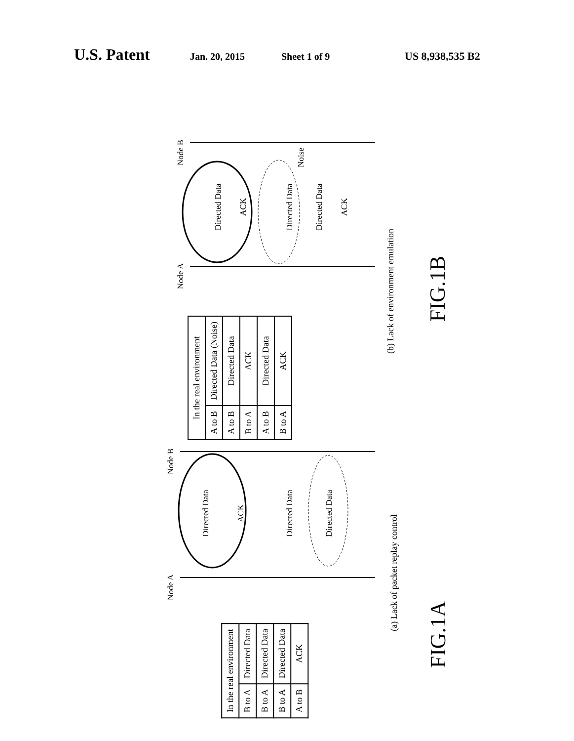U.S. Patent Jan. 20, 2015 Sheet 1 of 9 US 8,938,535 B2
Node B
Node A
Directed Data ACK Directed Data Directed Data
Noise
ACK
| In the real environment | |
| A to B | Directed Data (Noise) |
| A to B | Directed Data |
| B to A | ACK |
| A to B | Directed Data |
| B to A | ACK |
(b) Lack of environment emulation
FIG.1B
Node B
Node A
Directed Data ACK Directed Data Directed Data
| In the real environment | |
| B to A | Directed Data |
| B to A | Directed Data |
| B to A | Directed Data |
| A to B | ACK |
(a) Lack of packet replay control
FIG.1A